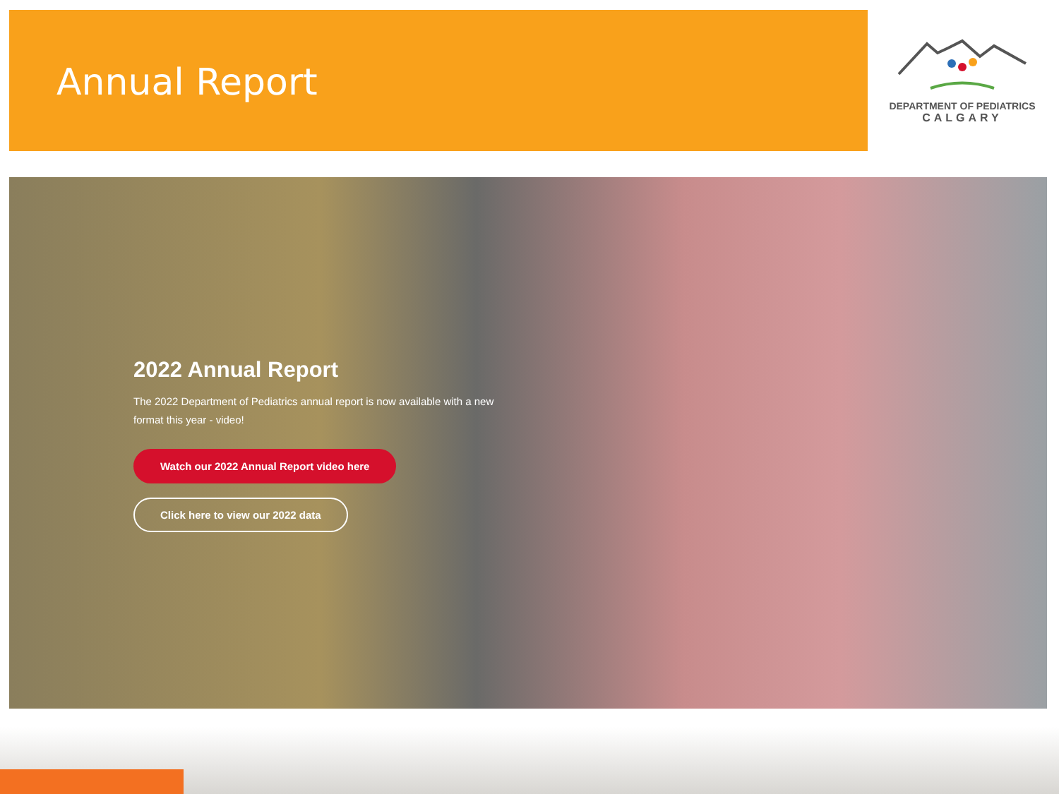Annual Report
DEPARTMENT OF PEDIATRICS
CALGARY
2022 Annual Report
The 2022 Department of Pediatrics annual report is now available with a new format this year - video!
Watch our 2022 Annual Report video here
Click here to view our 2022 data